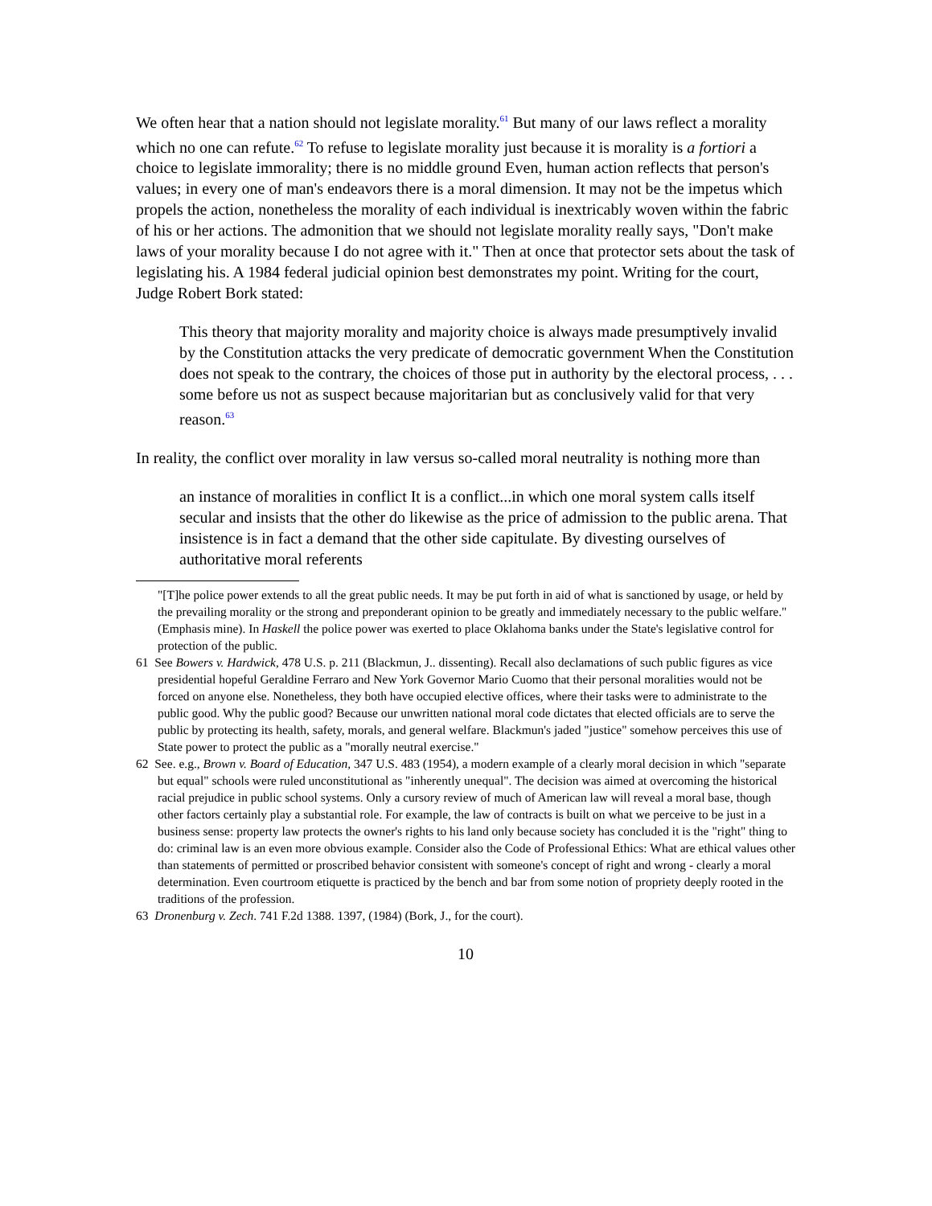We often hear that a nation should not legislate morality.<sup>61</sup> But many of our laws reflect a morality which no one can refute.<sup>62</sup> To refuse to legislate morality just because it is morality is a fortiori a choice to legislate immorality; there is no middle ground Even, human action reflects that person's values; in every one of man's endeavors there is a moral dimension. It may not be the impetus which propels the action, nonetheless the morality of each individual is inextricably woven within the fabric of his or her actions. The admonition that we should not legislate morality really says, "Don't make laws of your morality because I do not agree with it." Then at once that protector sets about the task of legislating his. A 1984 federal judicial opinion best demonstrates my point. Writing for the court, Judge Robert Bork stated:
This theory that majority morality and majority choice is always made presumptively invalid by the Constitution attacks the very predicate of democratic government When the Constitution does not speak to the contrary, the choices of those put in authority by the electoral process, . . . some before us not as suspect because majoritarian but as conclusively valid for that very reason.<sup>63</sup>
In reality, the conflict over morality in law versus so-called moral neutrality is nothing more than
an instance of moralities in conflict It is a conflict...in which one moral system calls itself secular and insists that the other do likewise as the price of admission to the public arena. That insistence is in fact a demand that the other side capitulate. By divesting ourselves of authoritative moral referents
"[T]he police power extends to all the great public needs. It may be put forth in aid of what is sanctioned by usage, or held by the prevailing morality or the strong and preponderant opinion to be greatly and immediately necessary to the public welfare." (Emphasis mine). In Haskell the police power was exerted to place Oklahoma banks under the State's legislative control for protection of the public.
61 See Bowers v. Hardwick, 478 U.S. p. 211 (Blackmun, J.. dissenting). Recall also declamations of such public figures as vice presidential hopeful Geraldine Ferraro and New York Governor Mario Cuomo that their personal moralities would not be forced on anyone else. Nonetheless, they both have occupied elective offices, where their tasks were to administrate to the public good. Why the public good? Because our unwritten national moral code dictates that elected officials are to serve the public by protecting its health, safety, morals, and general welfare. Blackmun's jaded "justice" somehow perceives this use of State power to protect the public as a "morally neutral exercise."
62 See. e.g., Brown v. Board of Education, 347 U.S. 483 (1954), a modern example of a clearly moral decision in which "separate but equal" schools were ruled unconstitutional as "inherently unequal". The decision was aimed at overcoming the historical racial prejudice in public school systems. Only a cursory review of much of American law will reveal a moral base, though other factors certainly play a substantial role. For example, the law of contracts is built on what we perceive to be just in a business sense: property law protects the owner's rights to his land only because society has concluded it is the "right" thing to do: criminal law is an even more obvious example. Consider also the Code of Professional Ethics: What are ethical values other than statements of permitted or proscribed behavior consistent with someone's concept of right and wrong - clearly a moral determination. Even courtroom etiquette is practiced by the bench and bar from some notion of propriety deeply rooted in the traditions of the profession.
63 Dronenburg v. Zech. 741 F.2d 1388. 1397, (1984) (Bork, J., for the court).
10